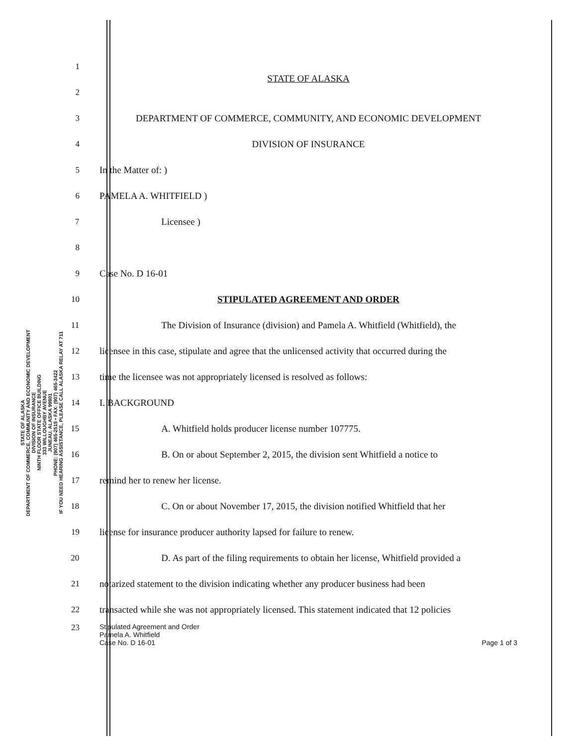STATE OF ALASKA
DEPARTMENT OF COMMERCE, COMMUNITY AND ECONOMIC DEVELOPMENT
DIVISION OF INSURANCE
NINTH FLOOR STATE OFFICE BUILDING
333 WILLOUGHBY AVENUE
JUNEAU, ALASKA 99801
PHONE: (907) 465-2515 • FAX: (907) 465-3422
IF YOU NEED HEARING ASSISTANCE, PLEASE CALL ALASKA RELAY AT 711
1 STATE OF ALASKA
2
3 DEPARTMENT OF COMMERCE, COMMUNITY, AND ECONOMIC DEVELOPMENT
4 DIVISION OF INSURANCE
5 In the Matter of: )
6 PAMELA A. WHITFIELD )
7 Licensee )
8
9 Case No. D 16-01
10 STIPULATED AGREEMENT AND ORDER
11 The Division of Insurance (division) and Pamela A. Whitfield (Whitfield), the
12 licensee in this case, stipulate and agree that the unlicensed activity that occurred during the
13 time the licensee was not appropriately licensed is resolved as follows:
14 I. BACKGROUND
15 A. Whitfield holds producer license number 107775.
16 B. On or about September 2, 2015, the division sent Whitfield a notice to
17 remind her to renew her license.
18 C. On or about November 17, 2015, the division notified Whitfield that her
19 license for insurance producer authority lapsed for failure to renew.
20 D. As part of the filing requirements to obtain her license, Whitfield provided a
21 notarized statement to the division indicating whether any producer business had been
22 transacted while she was not appropriately licensed. This statement indicated that 12 policies
23 Stipulated Agreement and Order
Pamela A. Whitfield
Case No. D 16-01 Page 1 of 3